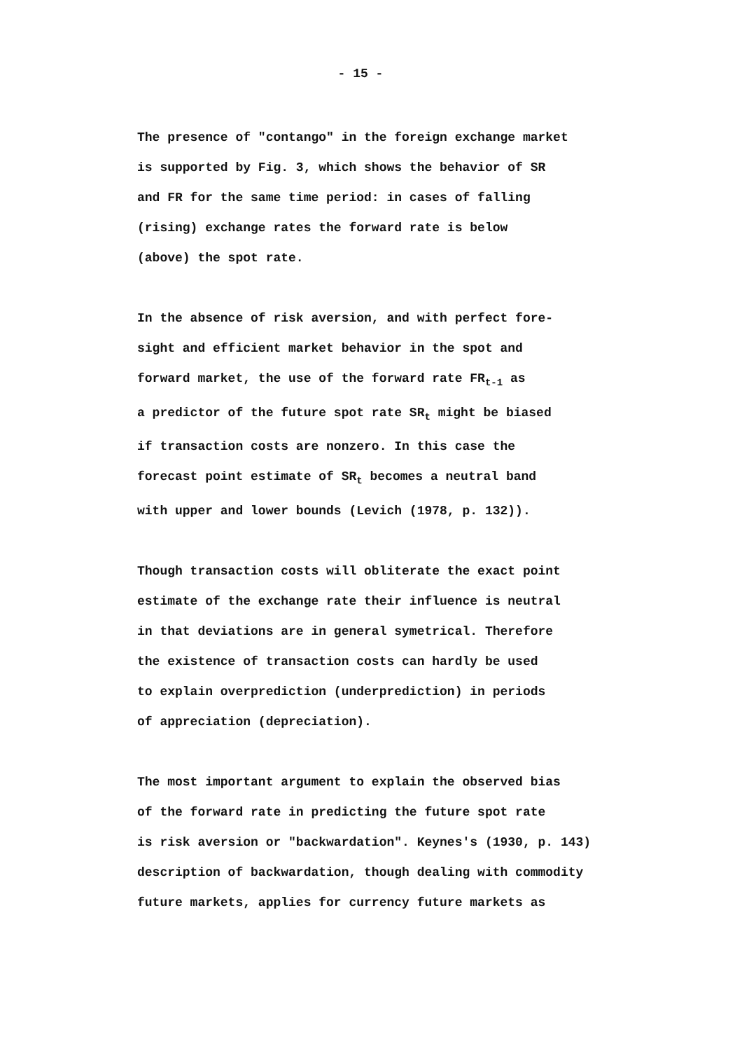- 15 -
The presence of "contango" in the foreign exchange market is supported by Fig. 3, which shows the behavior of SR and FR for the same time period: in cases of falling (rising) exchange rates the forward rate is below (above) the spot rate.
In the absence of risk aversion, and with perfect fore- sight and efficient market behavior in the spot and forward market, the use of the forward rate FR<sub>t-1</sub> as a predictor of the future spot rate SR<sub>t</sub> might be biased if transaction costs are nonzero. In this case the forecast point estimate of SR<sub>t</sub> becomes a neutral band with upper and lower bounds (Levich (1978, p. 132)).
Though transaction costs will obliterate the exact point estimate of the exchange rate their influence is neutral in that deviations are in general symetrical. Therefore the existence of transaction costs can hardly be used to explain overprediction (underprediction) in periods of appreciation (depreciation).
The most important argument to explain the observed bias of the forward rate in predicting the future spot rate is risk aversion or "backwardation". Keynes's (1930, p. 143) description of backwardation, though dealing with commodity future markets, applies for currency future markets as